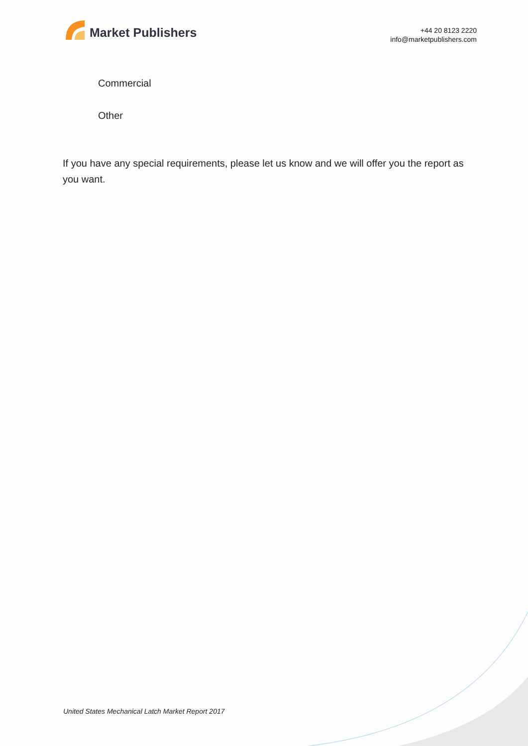Market Publishers
+44 20 8123 2220
info@marketpublishers.com
Commercial
Other
If you have any special requirements, please let us know and we will offer you the report as you want.
United States Mechanical Latch Market Report 2017